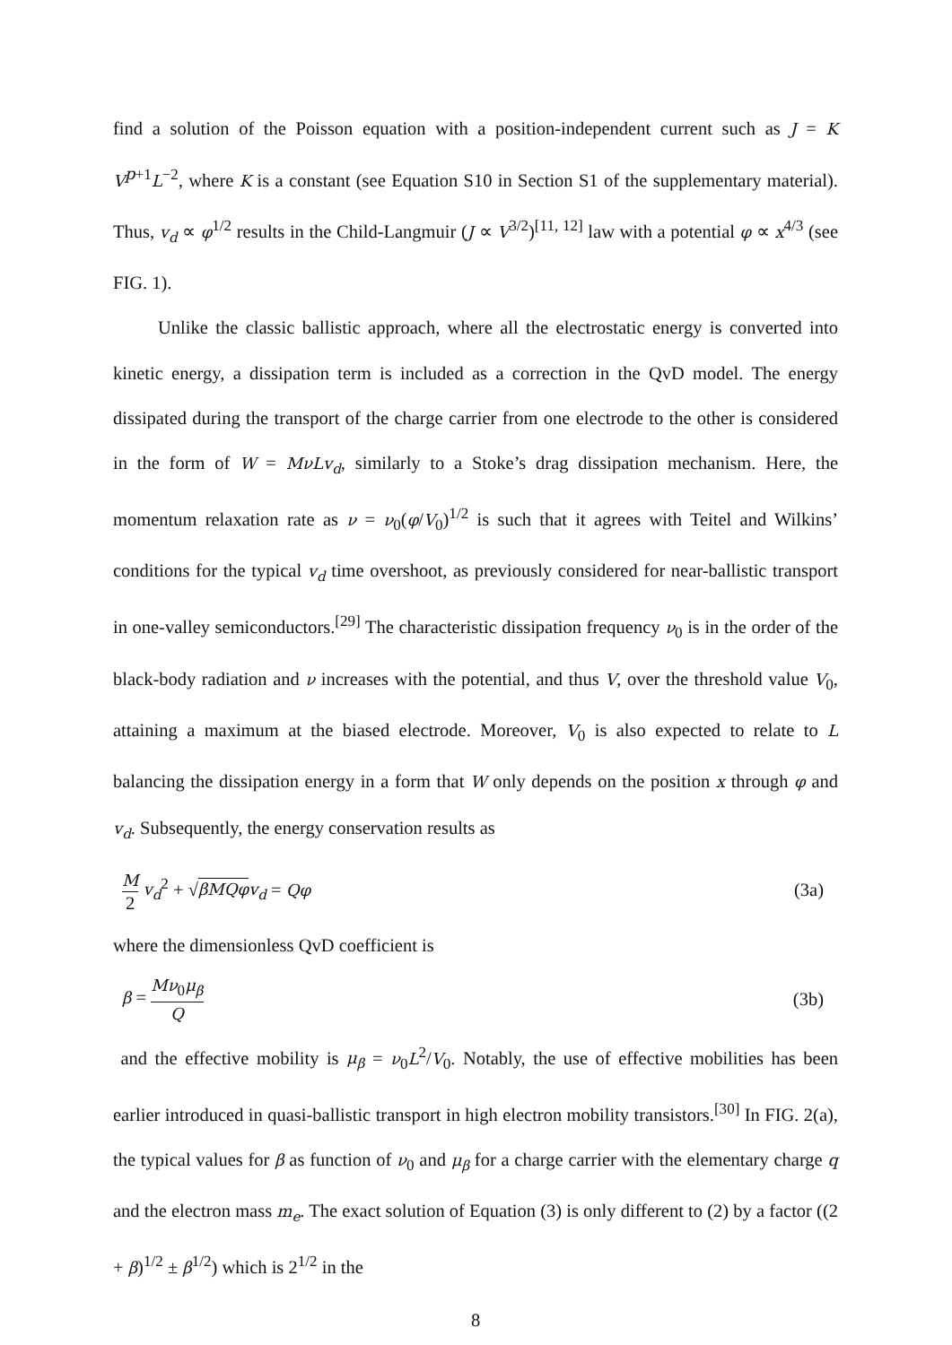find a solution of the Poisson equation with a position-independent current such as J = K V<sup>p+1</sup>L<sup>−2</sup>, where K is a constant (see Equation S10 in Section S1 of the supplementary material). Thus, v<sub>d</sub> ∝ φ<sup>1/2</sup> results in the Child-Langmuir (J ∝ V<sup>3/2</sup>)<sup>[11, 12]</sup> law with a potential φ ∝ x<sup>4/3</sup> (see FIG. 1).
Unlike the classic ballistic approach, where all the electrostatic energy is converted into kinetic energy, a dissipation term is included as a correction in the QvD model. The energy dissipated during the transport of the charge carrier from one electrode to the other is considered in the form of W = MνLv<sub>d</sub>, similarly to a Stoke’s drag dissipation mechanism. Here, the momentum relaxation rate as ν = ν<sub>0</sub>(φ/V<sub>0</sub>)<sup>1/2</sup> is such that it agrees with Teitel and Wilkins’ conditions for the typical v<sub>d</sub> time overshoot, as previously considered for near-ballistic transport in one-valley semiconductors.<sup>[29]</sup> The characteristic dissipation frequency ν<sub>0</sub> is in the order of the black-body radiation and ν increases with the potential, and thus V, over the threshold value V<sub>0</sub>, attaining a maximum at the biased electrode. Moreover, V<sub>0</sub> is also expected to relate to L balancing the dissipation energy in a form that W only depends on the position x through φ and v<sub>d</sub>. Subsequently, the energy conservation results as
M 2 v<sub>d</sub><sup>2</sup> + √βMQφ v<sub>d</sub> = Qφ (3a)
where the dimensionless QvD coefficient is
β = Mν<sub>0</sub>μ<sub>β</sub> Q (3b)
and the effective mobility is μ<sub>β</sub> = ν<sub>0</sub>L<sup>2</sup>/V<sub>0</sub>. Notably, the use of effective mobilities has been earlier introduced in quasi-ballistic transport in high electron mobility transistors.<sup>[30]</sup> In FIG. 2(a), the typical values for β as function of ν<sub>0</sub> and μ<sub>β</sub> for a charge carrier with the elementary charge q and the electron mass m<sub>e</sub>. The exact solution of Equation (3) is only different to (2) by a factor ((2 + β)<sup>1/2</sup> ± β<sup>1/2</sup>) which is 2<sup>1/2</sup> in the
8